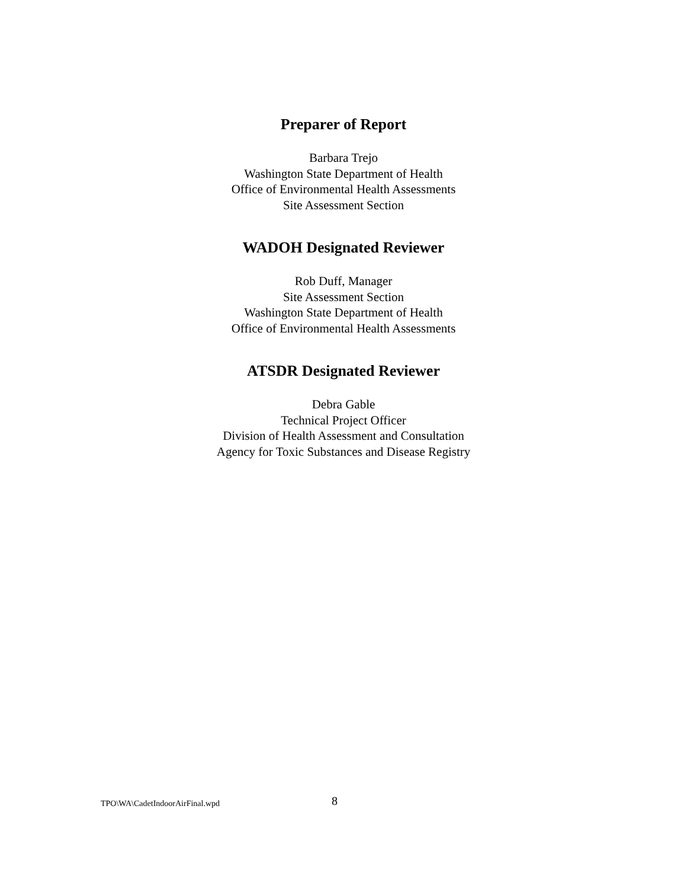Preparer of Report
Barbara Trejo
Washington State Department of Health
Office of Environmental Health Assessments
Site Assessment Section
WADOH Designated Reviewer
Rob Duff, Manager
Site Assessment Section
Washington State Department of Health
Office of Environmental Health Assessments
ATSDR Designated Reviewer
Debra Gable
Technical Project Officer
Division of Health Assessment and Consultation
Agency for Toxic Substances and Disease Registry
TPO\WA\CadetIndoorAirFinal.wpd 8